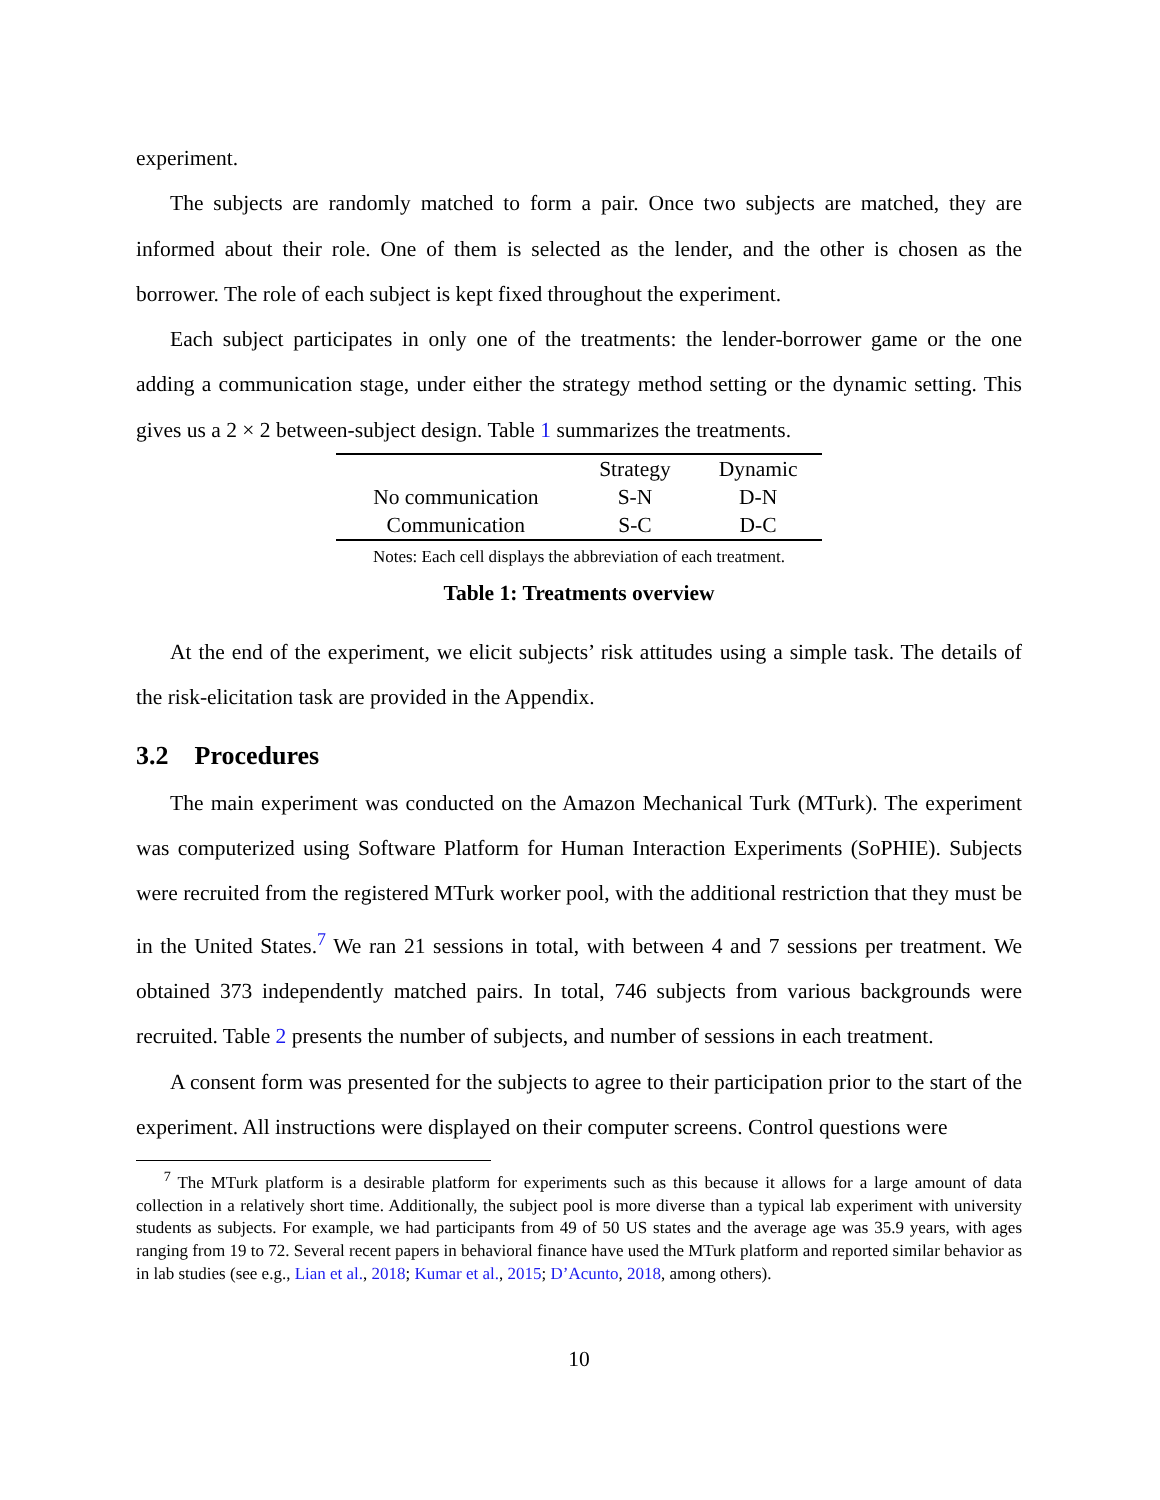experiment.
The subjects are randomly matched to form a pair. Once two subjects are matched, they are informed about their role. One of them is selected as the lender, and the other is chosen as the borrower. The role of each subject is kept fixed throughout the experiment.
Each subject participates in only one of the treatments: the lender-borrower game or the one adding a communication stage, under either the strategy method setting or the dynamic setting. This gives us a 2 × 2 between-subject design. Table 1 summarizes the treatments.
| | Strategy | Dynamic |
| --- | --- | --- |
| No communication | S-N | D-N |
| Communication | S-C | D-C |
Notes: Each cell displays the abbreviation of each treatment.
Table 1: Treatments overview
At the end of the experiment, we elicit subjects’ risk attitudes using a simple task. The details of the risk-elicitation task are provided in the Appendix.
3.2 Procedures
The main experiment was conducted on the Amazon Mechanical Turk (MTurk). The experiment was computerized using Software Platform for Human Interaction Experiments (SoPHIE). Subjects were recruited from the registered MTurk worker pool, with the additional restriction that they must be in the United States.<sup>7</sup> We ran 21 sessions in total, with between 4 and 7 sessions per treatment. We obtained 373 independently matched pairs. In total, 746 subjects from various backgrounds were recruited. Table 2 presents the number of subjects, and number of sessions in each treatment.
A consent form was presented for the subjects to agree to their participation prior to the start of the experiment. All instructions were displayed on their computer screens. Control questions were
<sup>7</sup> The MTurk platform is a desirable platform for experiments such as this because it allows for a large amount of data collection in a relatively short time. Additionally, the subject pool is more diverse than a typical lab experiment with university students as subjects. For example, we had participants from 49 of 50 US states and the average age was 35.9 years, with ages ranging from 19 to 72. Several recent papers in behavioral finance have used the MTurk platform and reported similar behavior as in lab studies (see e.g., Lian et al., 2018; Kumar et al., 2015; D’Acunto, 2018, among others).
10